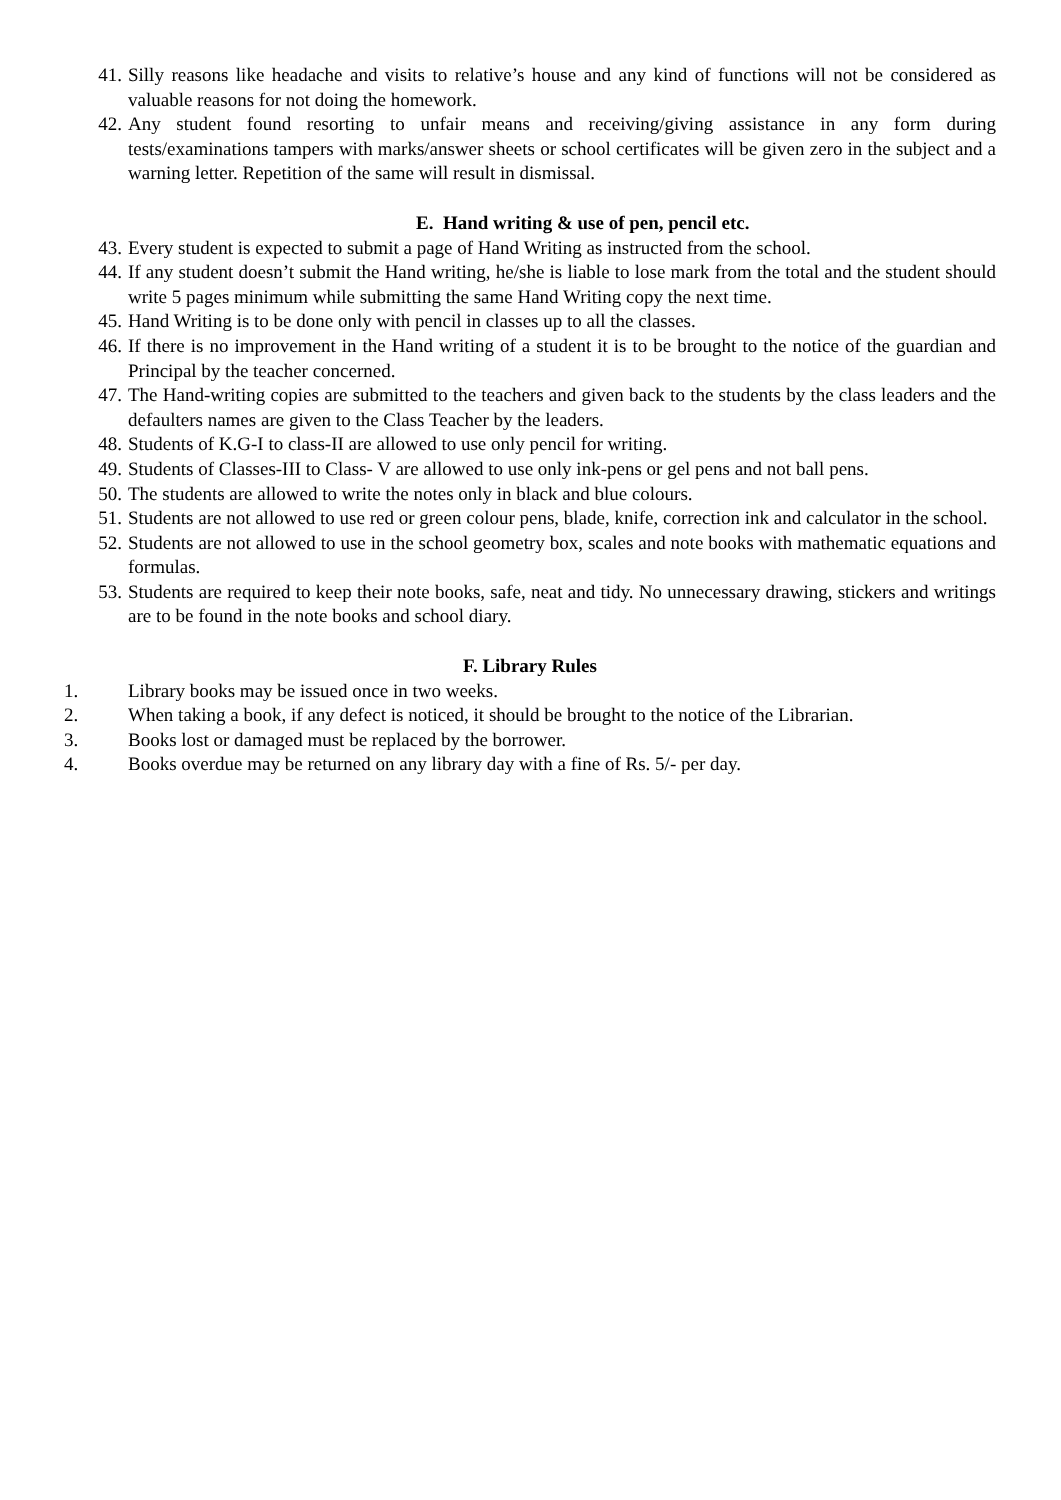41. Silly reasons like headache and visits to relative’s house and any kind of functions will not be considered as valuable reasons for not doing the homework.
42. Any student found resorting to unfair means and receiving/giving assistance in any form during tests/examinations tampers with marks/answer sheets or school certificates will be given zero in the subject and a warning letter. Repetition of the same will result in dismissal.
E. Hand writing & use of pen, pencil etc.
43. Every student is expected to submit a page of Hand Writing as instructed from the school.
44. If any student doesn’t submit the Hand writing, he/she is liable to lose mark from the total and the student should write 5 pages minimum while submitting the same Hand Writing copy the next time.
45. Hand Writing is to be done only with pencil in classes up to all the classes.
46. If there is no improvement in the Hand writing of a student it is to be brought to the notice of the guardian and Principal by the teacher concerned.
47. The Hand-writing copies are submitted to the teachers and given back to the students by the class leaders and the defaulters names are given to the Class Teacher by the leaders.
48. Students of K.G-I to class-II are allowed to use only pencil for writing.
49. Students of Classes-III to Class- V are allowed to use only ink-pens or gel pens and not ball pens.
50. The students are allowed to write the notes only in black and blue colours.
51. Students are not allowed to use red or green colour pens, blade, knife, correction ink and calculator in the school.
52. Students are not allowed to use in the school geometry box, scales and note books with mathematic equations and formulas.
53. Students are required to keep their note books, safe, neat and tidy. No unnecessary drawing, stickers and writings are to be found in the note books and school diary.
F. Library Rules
1. Library books may be issued once in two weeks.
2. When taking a book, if any defect is noticed, it should be brought to the notice of the Librarian.
3. Books lost or damaged must be replaced by the borrower.
4. Books overdue may be returned on any library day with a fine of Rs. 5/- per day.